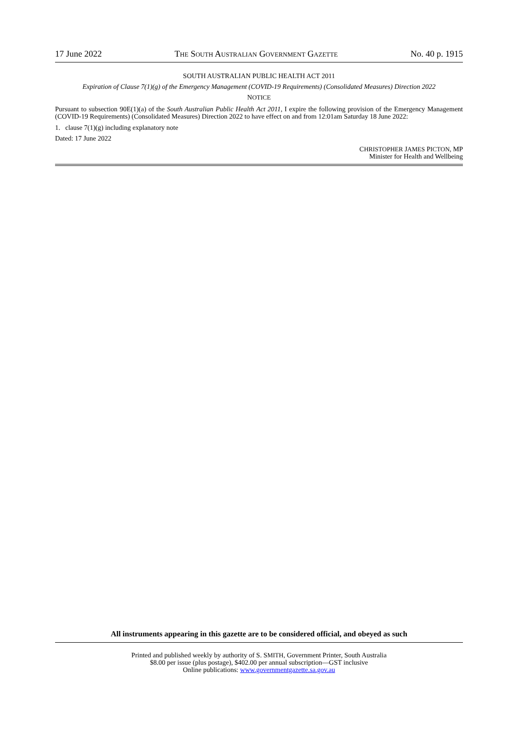17 June 2022 THE SOUTH AUSTRALIAN GOVERNMENT GAZETTE No. 40 p. 1915
SOUTH AUSTRALIAN PUBLIC HEALTH ACT 2011
Expiration of Clause 7(1)(g) of the Emergency Management (COVID-19 Requirements) (Consolidated Measures) Direction 2022
NOTICE
Pursuant to subsection 90E(1)(a) of the South Australian Public Health Act 2011, I expire the following provision of the Emergency Management (COVID-19 Requirements) (Consolidated Measures) Direction 2022 to have effect on and from 12:01am Saturday 18 June 2022:
1. clause 7(1)(g) including explanatory note
Dated: 17 June 2022
CHRISTOPHER JAMES PICTON, MP
Minister for Health and Wellbeing
All instruments appearing in this gazette are to be considered official, and obeyed as such
Printed and published weekly by authority of S. SMITH, Government Printer, South Australia
$8.00 per issue (plus postage), $402.00 per annual subscription—GST inclusive
Online publications: www.governmentgazette.sa.gov.au